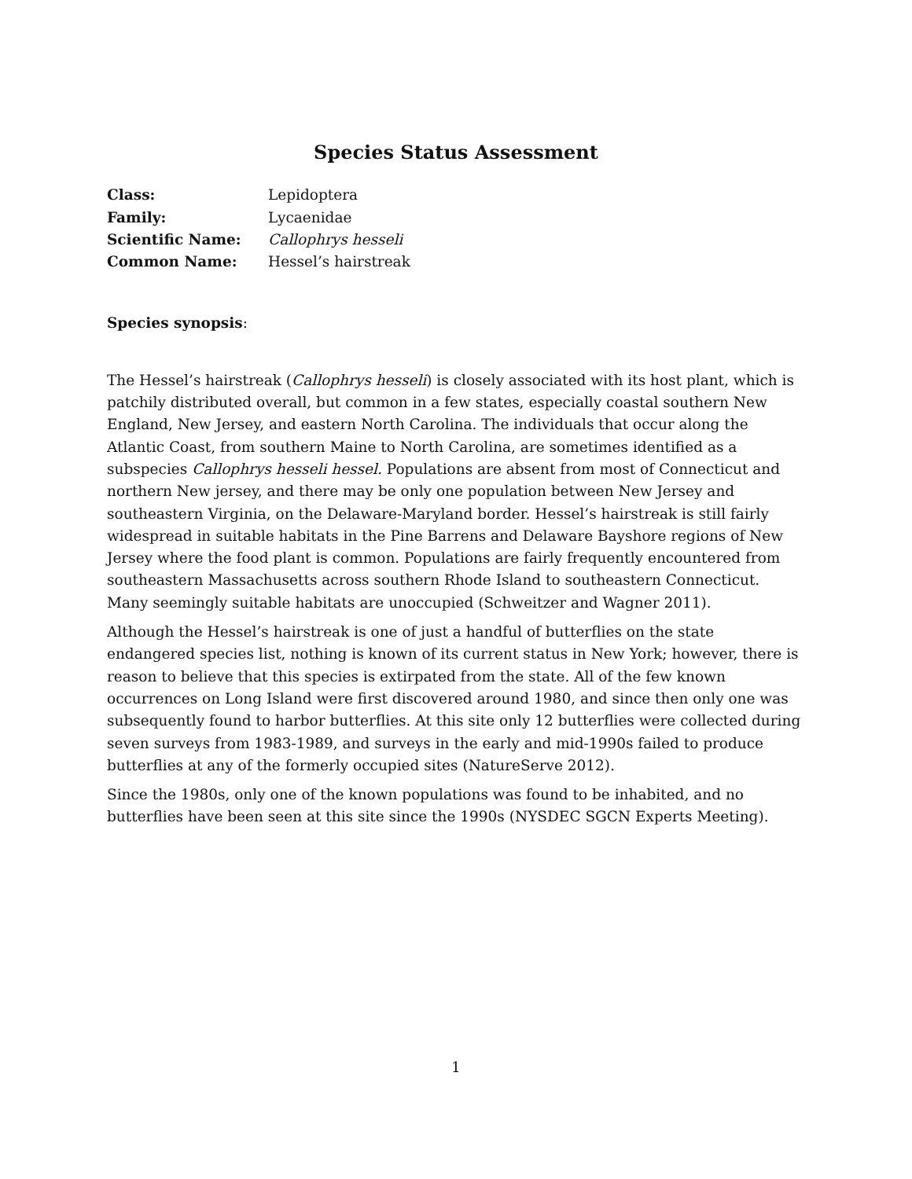Species Status Assessment
Class: Lepidoptera
Family: Lycaenidae
Scientific Name: Callophrys hesseli
Common Name: Hessel’s hairstreak
Species synopsis:
The Hessel’s hairstreak (Callophrys hesseli) is closely associated with its host plant, which is patchily distributed overall, but common in a few states, especially coastal southern New England, New Jersey, and eastern North Carolina. The individuals that occur along the Atlantic Coast, from southern Maine to North Carolina, are sometimes identified as a subspecies Callophrys hesseli hessel. Populations are absent from most of Connecticut and northern New jersey, and there may be only one population between New Jersey and southeastern Virginia, on the Delaware-Maryland border. Hessel’s hairstreak is still fairly widespread in suitable habitats in the Pine Barrens and Delaware Bayshore regions of New Jersey where the food plant is common. Populations are fairly frequently encountered from southeastern Massachusetts across southern Rhode Island to southeastern Connecticut. Many seemingly suitable habitats are unoccupied (Schweitzer and Wagner 2011).
Although the Hessel’s hairstreak is one of just a handful of butterflies on the state endangered species list, nothing is known of its current status in New York; however, there is reason to believe that this species is extirpated from the state. All of the few known occurrences on Long Island were first discovered around 1980, and since then only one was subsequently found to harbor butterflies. At this site only 12 butterflies were collected during seven surveys from 1983-1989, and surveys in the early and mid-1990s failed to produce butterflies at any of the formerly occupied sites (NatureServe 2012).
Since the 1980s, only one of the known populations was found to be inhabited, and no butterflies have been seen at this site since the 1990s (NYSDEC SGCN Experts Meeting).
1